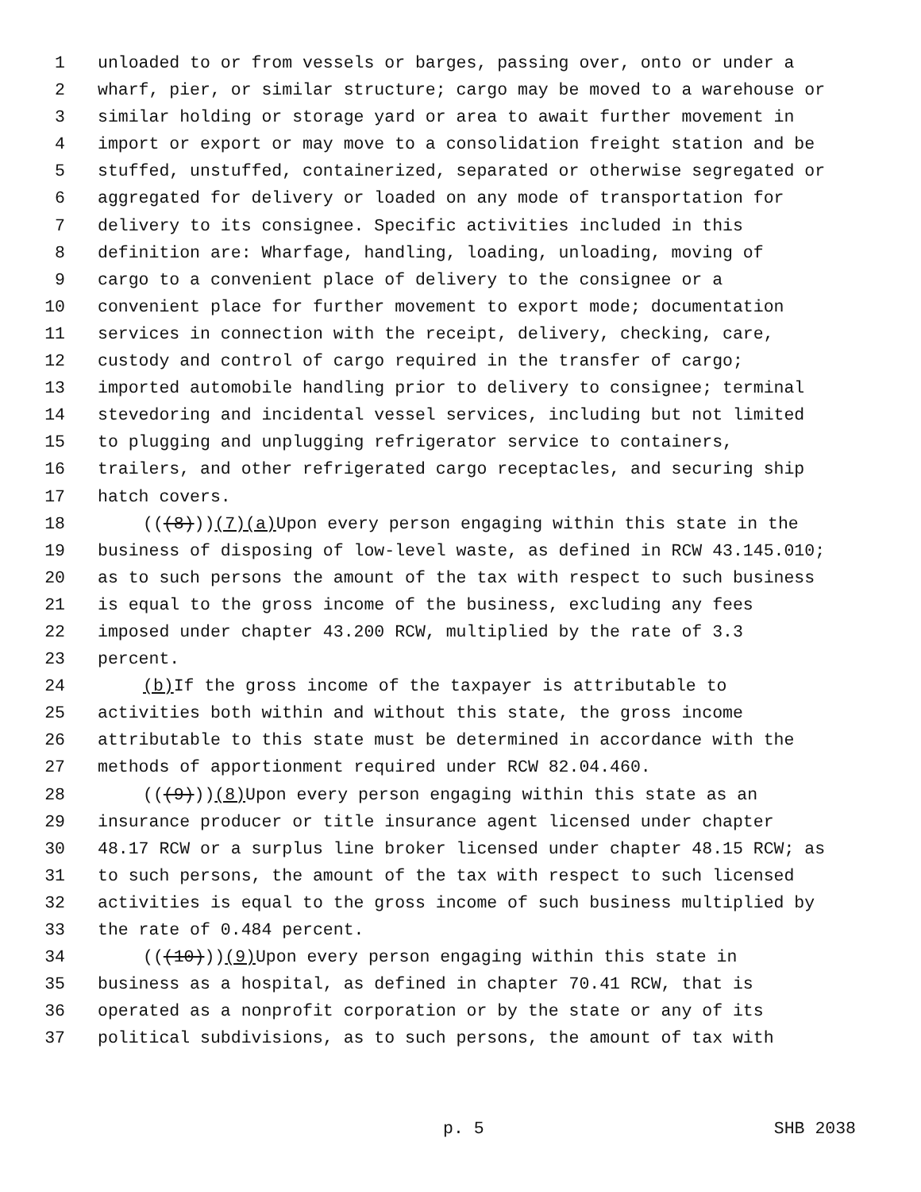1 unloaded to or from vessels or barges, passing over, onto or under a
2 wharf, pier, or similar structure; cargo may be moved to a warehouse or
3 similar holding or storage yard or area to await further movement in
4 import or export or may move to a consolidation freight station and be
5 stuffed, unstuffed, containerized, separated or otherwise segregated or
6 aggregated for delivery or loaded on any mode of transportation for
7 delivery to its consignee. Specific activities included in this
8 definition are: Wharfage, handling, loading, unloading, moving of
9 cargo to a convenient place of delivery to the consignee or a
10 convenient place for further movement to export mode; documentation
11 services in connection with the receipt, delivery, checking, care,
12 custody and control of cargo required in the transfer of cargo;
13 imported automobile handling prior to delivery to consignee; terminal
14 stevedoring and incidental vessel services, including but not limited
15 to plugging and unplugging refrigerator service to containers,
16 trailers, and other refrigerated cargo receptacles, and securing ship
17 hatch covers.
18 (((8))) (7)(a) Upon every person engaging within this state in the
19 business of disposing of low-level waste, as defined in RCW 43.145.010;
20 as to such persons the amount of the tax with respect to such business
21 is equal to the gross income of the business, excluding any fees
22 imposed under chapter 43.200 RCW, multiplied by the rate of 3.3
23 percent.
24 (b) If the gross income of the taxpayer is attributable to
25 activities both within and without this state, the gross income
26 attributable to this state must be determined in accordance with the
27 methods of apportionment required under RCW 82.04.460.
28 (((9))) (8) Upon every person engaging within this state as an
29 insurance producer or title insurance agent licensed under chapter
30 48.17 RCW or a surplus line broker licensed under chapter 48.15 RCW; as
31 to such persons, the amount of the tax with respect to such licensed
32 activities is equal to the gross income of such business multiplied by
33 the rate of 0.484 percent.
34 (((10))) (9) Upon every person engaging within this state in
35 business as a hospital, as defined in chapter 70.41 RCW, that is
36 operated as a nonprofit corporation or by the state or any of its
37 political subdivisions, as to such persons, the amount of tax with
p. 5 SHB 2038